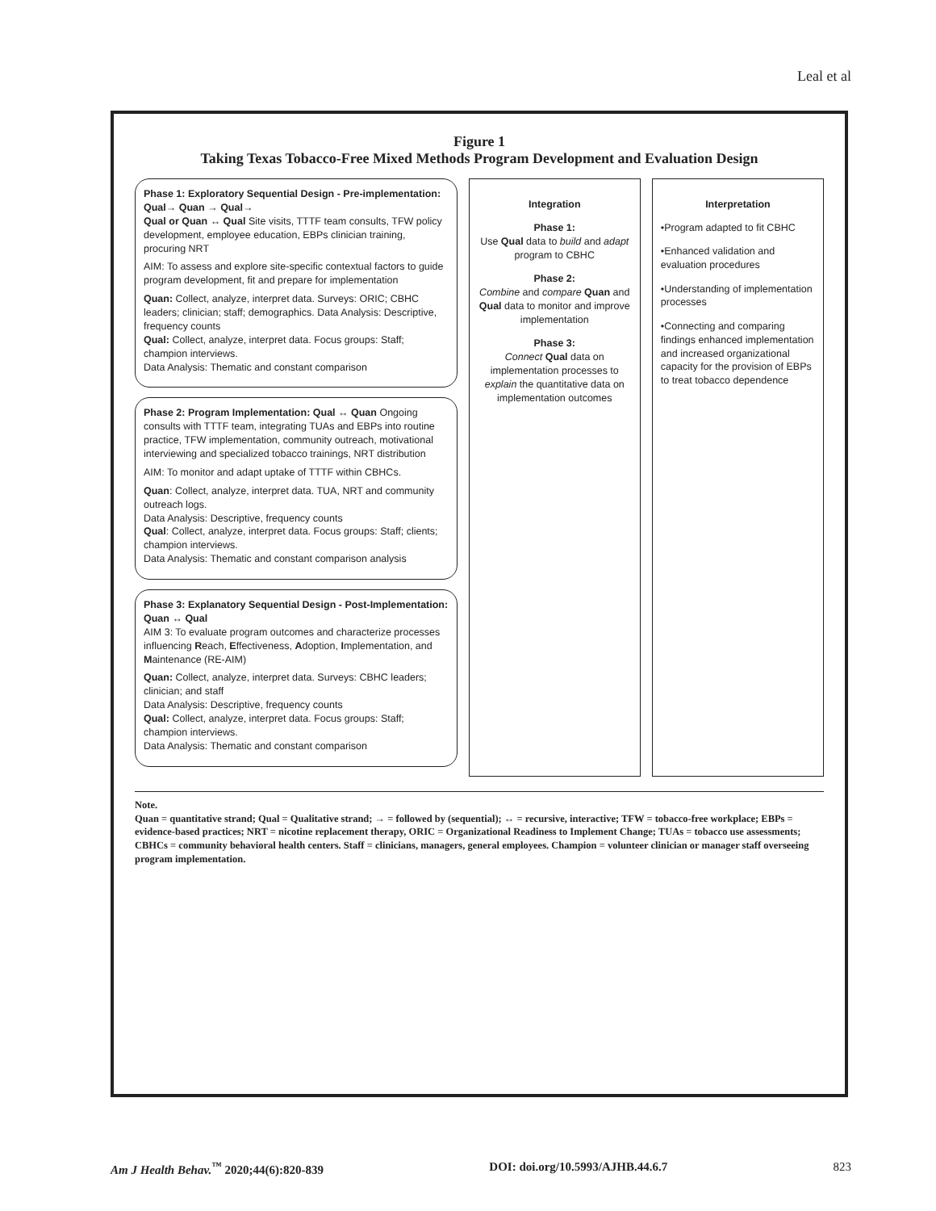Leal et al
Figure 1
Taking Texas Tobacco-Free Mixed Methods Program Development and Evaluation Design
Phase 1: Exploratory Sequential Design - Pre-implementation: Qual→ Quan → Qual→
Qual or Quan ↔ Qual Site visits, TTTF team consults, TFW policy development, employee education, EBPs clinician training, procuring NRT
AIM: To assess and explore site-specific contextual factors to guide program development, fit and prepare for implementation
Quan: Collect, analyze, interpret data. Surveys: ORIC; CBHC leaders; clinician; staff; demographics. Data Analysis: Descriptive, frequency counts
Qual: Collect, analyze, interpret data. Focus groups: Staff; champion interviews.
Data Analysis: Thematic and constant comparison
Phase 2: Program Implementation: Qual ↔ Quan Ongoing consults with TTTF team, integrating TUAs and EBPs into routine practice, TFW implementation, community outreach, motivational interviewing and specialized tobacco trainings, NRT distribution
AIM: To monitor and adapt uptake of TTTF within CBHCs.
Quan: Collect, analyze, interpret data. TUA, NRT and community outreach logs.
Data Analysis: Descriptive, frequency counts
Qual: Collect, analyze, interpret data. Focus groups: Staff; clients; champion interviews.
Data Analysis: Thematic and constant comparison analysis
Phase 3: Explanatory Sequential Design - Post-Implementation: Quan ↔ Qual
AIM 3: To evaluate program outcomes and characterize processes influencing Reach, Effectiveness, Adoption, Implementation, and Maintenance (RE-AIM)
Quan: Collect, analyze, interpret data. Surveys: CBHC leaders; clinician; and staff
Data Analysis: Descriptive, frequency counts
Qual: Collect, analyze, interpret data. Focus groups: Staff; champion interviews.
Data Analysis: Thematic and constant comparison
Integration
Phase 1:
Use Qual data to build and adapt program to CBHC
Phase 2:
Combine and compare Quan and Qual data to monitor and improve implementation
Phase 3:
Connect Qual data on implementation processes to explain the quantitative data on implementation outcomes
Interpretation
•Program adapted to fit CBHC
•Enhanced validation and evaluation procedures
•Understanding of implementation processes
•Connecting and comparing findings enhanced implementation and increased organizational capacity for the provision of EBPs to treat tobacco dependence
Note.
Quan = quantitative strand; Qual = Qualitative strand; → = followed by (sequential); ↔ = recursive, interactive; TFW = tobacco-free workplace; EBPs = evidence-based practices; NRT = nicotine replacement therapy, ORIC = Organizational Readiness to Implement Change; TUAs = tobacco use assessments; CBHCs = community behavioral health centers. Staff = clinicians, managers, general employees. Champion = volunteer clinician or manager staff overseeing program implementation.
Am J Health Behav.<sup>™</sup> 2020;44(6):820-839 DOI: doi.org/10.5993/AJHB.44.6.7 823